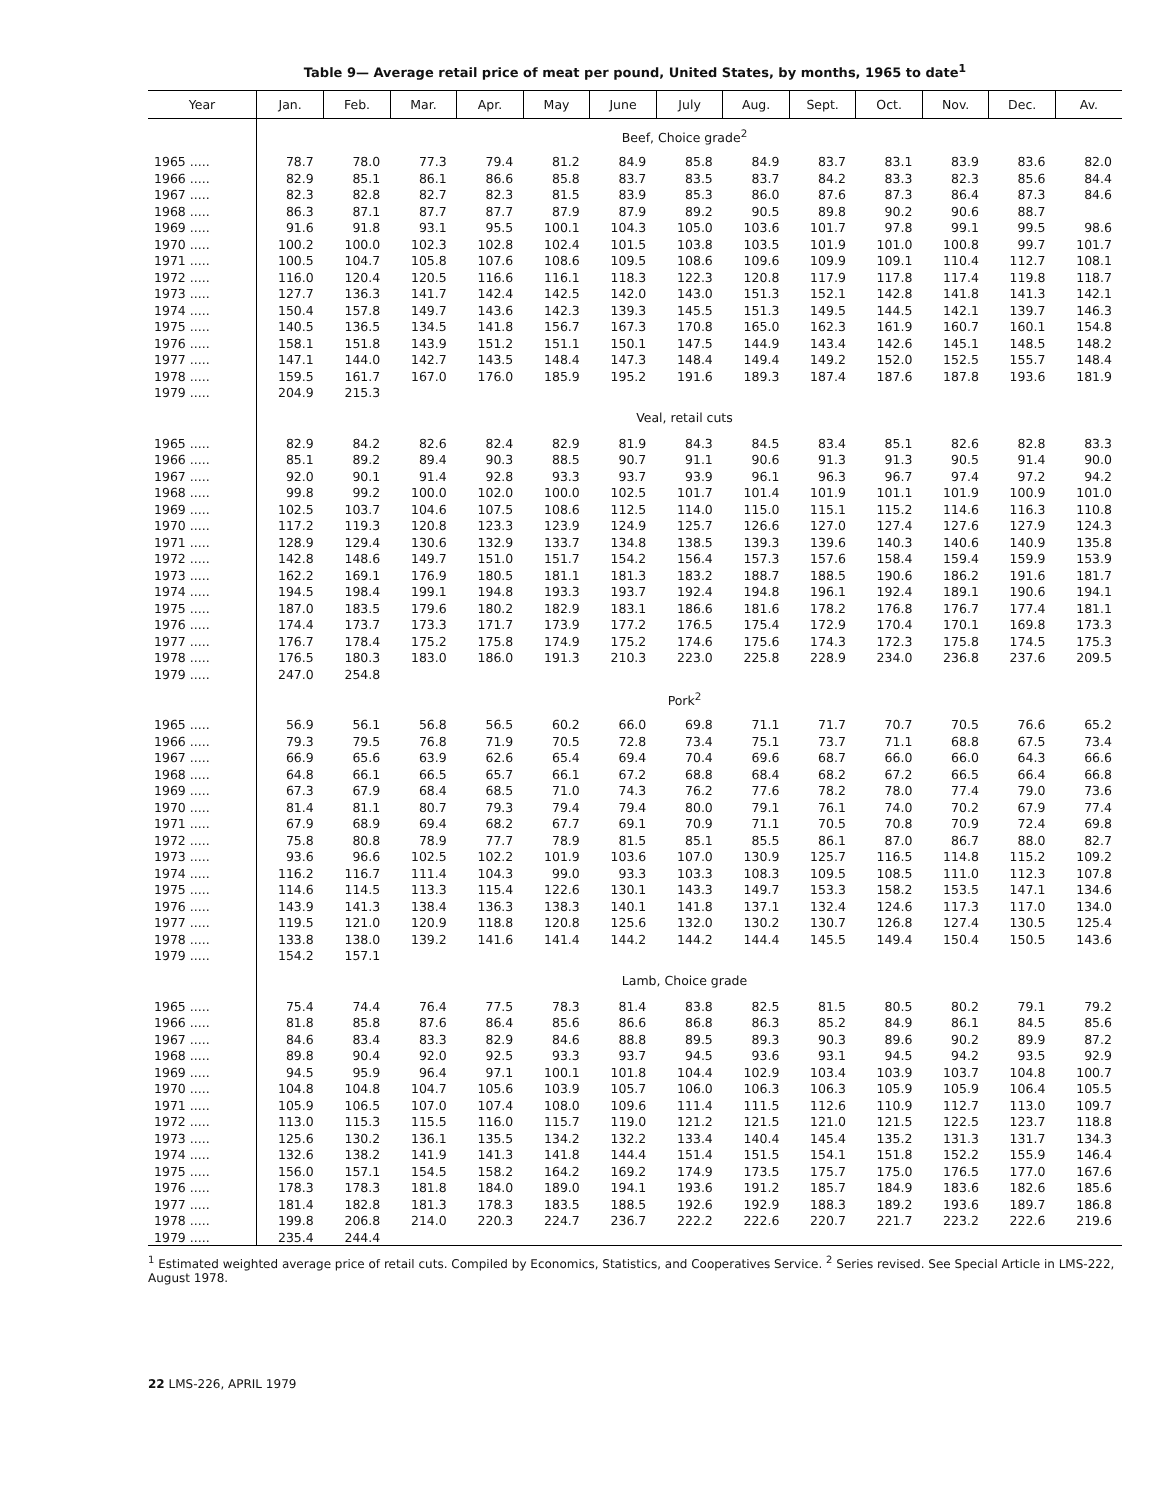Table 9— Average retail price of meat per pound, United States, by months, 1965 to date<sup>1</sup>
| Year | Jan. | Feb. | Mar. | Apr. | May | June | July | Aug. | Sept. | Oct. | Nov. | Dec. | Av. |
| --- | --- | --- | --- | --- | --- | --- | --- | --- | --- | --- | --- | --- | --- |
| | Beef, Choice grade<sup>2</sup> | | | | | | | | | | | | |
| 1965 ..... | 78.7 | 78.0 | 77.3 | 79.4 | 81.2 | 84.9 | 85.8 | 84.9 | 83.7 | 83.1 | 83.9 | 83.6 | 82.0 |
| 1966 ..... | 82.9 | 85.1 | 86.1 | 86.6 | 85.8 | 83.7 | 83.5 | 83.7 | 84.2 | 83.3 | 82.3 | 85.6 | 84.4 |
| 1967 ..... | 82.3 | 82.8 | 82.7 | 82.3 | 81.5 | 83.9 | 85.3 | 86.0 | 87.6 | 87.3 | 86.4 | 87.3 | 84.6 |
| 1968 ..... | 86.3 | 87.1 | 87.7 | 87.7 | 87.9 | 87.9 | 89.2 | 90.5 | 89.8 | 90.2 | 90.6 | 88.7 | |
| 1969 ..... | 91.6 | 91.8 | 93.1 | 95.5 | 100.1 | 104.3 | 105.0 | 103.6 | 101.7 | 97.8 | 99.1 | 99.5 | 98.6 |
| 1970 ..... | 100.2 | 100.0 | 102.3 | 102.8 | 102.4 | 101.5 | 103.8 | 103.5 | 101.9 | 101.0 | 100.8 | 99.7 | 101.7 |
| 1971 ..... | 100.5 | 104.7 | 105.8 | 107.6 | 108.6 | 109.5 | 108.6 | 109.6 | 109.9 | 109.1 | 110.4 | 112.7 | 108.1 |
| 1972 ..... | 116.0 | 120.4 | 120.5 | 116.6 | 116.1 | 118.3 | 122.3 | 120.8 | 117.9 | 117.8 | 117.4 | 119.8 | 118.7 |
| 1973 ..... | 127.7 | 136.3 | 141.7 | 142.4 | 142.5 | 142.0 | 143.0 | 151.3 | 152.1 | 142.8 | 141.8 | 141.3 | 142.1 |
| 1974 ..... | 150.4 | 157.8 | 149.7 | 143.6 | 142.3 | 139.3 | 145.5 | 151.3 | 149.5 | 144.5 | 142.1 | 139.7 | 146.3 |
| 1975 ..... | 140.5 | 136.5 | 134.5 | 141.8 | 156.7 | 167.3 | 170.8 | 165.0 | 162.3 | 161.9 | 160.7 | 160.1 | 154.8 |
| 1976 ..... | 158.1 | 151.8 | 143.9 | 151.2 | 151.1 | 150.1 | 147.5 | 144.9 | 143.4 | 142.6 | 145.1 | 148.5 | 148.2 |
| 1977 ..... | 147.1 | 144.0 | 142.7 | 143.5 | 148.4 | 147.3 | 148.4 | 149.4 | 149.2 | 152.0 | 152.5 | 155.7 | 148.4 |
| 1978 ..... | 159.5 | 161.7 | 167.0 | 176.0 | 185.9 | 195.2 | 191.6 | 189.3 | 187.4 | 187.6 | 187.8 | 193.6 | 181.9 |
| 1979 ..... | 204.9 | 215.3 | | | | | | | | | | | |
| | Veal, retail cuts | | | | | | | | | | | | |
| 1965 ..... | 82.9 | 84.2 | 82.6 | 82.4 | 82.9 | 81.9 | 84.3 | 84.5 | 83.4 | 85.1 | 82.6 | 82.8 | 83.3 |
| 1966 ..... | 85.1 | 89.2 | 89.4 | 90.3 | 88.5 | 90.7 | 91.1 | 90.6 | 91.3 | 91.3 | 90.5 | 91.4 | 90.0 |
| 1967 ..... | 92.0 | 90.1 | 91.4 | 92.8 | 93.3 | 93.7 | 93.9 | 96.1 | 96.3 | 96.7 | 97.4 | 97.2 | 94.2 |
| 1968 ..... | 99.8 | 99.2 | 100.0 | 102.0 | 100.0 | 102.5 | 101.7 | 101.4 | 101.9 | 101.1 | 101.9 | 100.9 | 101.0 |
| 1969 ..... | 102.5 | 103.7 | 104.6 | 107.5 | 108.6 | 112.5 | 114.0 | 115.0 | 115.1 | 115.2 | 114.6 | 116.3 | 110.8 |
| 1970 ..... | 117.2 | 119.3 | 120.8 | 123.3 | 123.9 | 124.9 | 125.7 | 126.6 | 127.0 | 127.4 | 127.6 | 127.9 | 124.3 |
| 1971 ..... | 128.9 | 129.4 | 130.6 | 132.9 | 133.7 | 134.8 | 138.5 | 139.3 | 139.6 | 140.3 | 140.6 | 140.9 | 135.8 |
| 1972 ..... | 142.8 | 148.6 | 149.7 | 151.0 | 151.7 | 154.2 | 156.4 | 157.3 | 157.6 | 158.4 | 159.4 | 159.9 | 153.9 |
| 1973 ..... | 162.2 | 169.1 | 176.9 | 180.5 | 181.1 | 181.3 | 183.2 | 188.7 | 188.5 | 190.6 | 186.2 | 191.6 | 181.7 |
| 1974 ..... | 194.5 | 198.4 | 199.1 | 194.8 | 193.3 | 193.7 | 192.4 | 194.8 | 196.1 | 192.4 | 189.1 | 190.6 | 194.1 |
| 1975 ..... | 187.0 | 183.5 | 179.6 | 180.2 | 182.9 | 183.1 | 186.6 | 181.6 | 178.2 | 176.8 | 176.7 | 177.4 | 181.1 |
| 1976 ..... | 174.4 | 173.7 | 173.3 | 171.7 | 173.9 | 177.2 | 176.5 | 175.4 | 172.9 | 170.4 | 170.1 | 169.8 | 173.3 |
| 1977 ..... | 176.7 | 178.4 | 175.2 | 175.8 | 174.9 | 175.2 | 174.6 | 175.6 | 174.3 | 172.3 | 175.8 | 174.5 | 175.3 |
| 1978 ..... | 176.5 | 180.3 | 183.0 | 186.0 | 191.3 | 210.3 | 223.0 | 225.8 | 228.9 | 234.0 | 236.8 | 237.6 | 209.5 |
| 1979 ..... | 247.0 | 254.8 | | | | | | | | | | | |
| | Pork<sup>2</sup> | | | | | | | | | | | | |
| 1965 ..... | 56.9 | 56.1 | 56.8 | 56.5 | 60.2 | 66.0 | 69.8 | 71.1 | 71.7 | 70.7 | 70.5 | 76.6 | 65.2 |
| 1966 ..... | 79.3 | 79.5 | 76.8 | 71.9 | 70.5 | 72.8 | 73.4 | 75.1 | 73.7 | 71.1 | 68.8 | 67.5 | 73.4 |
| 1967 ..... | 66.9 | 65.6 | 63.9 | 62.6 | 65.4 | 69.4 | 70.4 | 69.6 | 68.7 | 66.0 | 66.0 | 64.3 | 66.6 |
| 1968 ..... | 64.8 | 66.1 | 66.5 | 65.7 | 66.1 | 67.2 | 68.8 | 68.4 | 68.2 | 67.2 | 66.5 | 66.4 | 66.8 |
| 1969 ..... | 67.3 | 67.9 | 68.4 | 68.5 | 71.0 | 74.3 | 76.2 | 77.6 | 78.2 | 78.0 | 77.4 | 79.0 | 73.6 |
| 1970 ..... | 81.4 | 81.1 | 80.7 | 79.3 | 79.4 | 79.4 | 80.0 | 79.1 | 76.1 | 74.0 | 70.2 | 67.9 | 77.4 |
| 1971 ..... | 67.9 | 68.9 | 69.4 | 68.2 | 67.7 | 69.1 | 70.9 | 71.1 | 70.5 | 70.8 | 70.9 | 72.4 | 69.8 |
| 1972 ..... | 75.8 | 80.8 | 78.9 | 77.7 | 78.9 | 81.5 | 85.1 | 85.5 | 86.1 | 87.0 | 86.7 | 88.0 | 82.7 |
| 1973 ..... | 93.6 | 96.6 | 102.5 | 102.2 | 101.9 | 103.6 | 107.0 | 130.9 | 125.7 | 116.5 | 114.8 | 115.2 | 109.2 |
| 1974 ..... | 116.2 | 116.7 | 111.4 | 104.3 | 99.0 | 93.3 | 103.3 | 108.3 | 109.5 | 108.5 | 111.0 | 112.3 | 107.8 |
| 1975 ..... | 114.6 | 114.5 | 113.3 | 115.4 | 122.6 | 130.1 | 143.3 | 149.7 | 153.3 | 158.2 | 153.5 | 147.1 | 134.6 |
| 1976 ..... | 143.9 | 141.3 | 138.4 | 136.3 | 138.3 | 140.1 | 141.8 | 137.1 | 132.4 | 124.6 | 117.3 | 117.0 | 134.0 |
| 1977 ..... | 119.5 | 121.0 | 120.9 | 118.8 | 120.8 | 125.6 | 132.0 | 130.2 | 130.7 | 126.8 | 127.4 | 130.5 | 125.4 |
| 1978 ..... | 133.8 | 138.0 | 139.2 | 141.6 | 141.4 | 144.2 | 144.2 | 144.4 | 145.5 | 149.4 | 150.4 | 150.5 | 143.6 |
| 1979 ..... | 154.2 | 157.1 | | | | | | | | | | | |
| | Lamb, Choice grade | | | | | | | | | | | | |
| 1965 ..... | 75.4 | 74.4 | 76.4 | 77.5 | 78.3 | 81.4 | 83.8 | 82.5 | 81.5 | 80.5 | 80.2 | 79.1 | 79.2 |
| 1966 ..... | 81.8 | 85.8 | 87.6 | 86.4 | 85.6 | 86.6 | 86.8 | 86.3 | 85.2 | 84.9 | 86.1 | 84.5 | 85.6 |
| 1967 ..... | 84.6 | 83.4 | 83.3 | 82.9 | 84.6 | 88.8 | 89.5 | 89.3 | 90.3 | 89.6 | 90.2 | 89.9 | 87.2 |
| 1968 ..... | 89.8 | 90.4 | 92.0 | 92.5 | 93.3 | 93.7 | 94.5 | 93.6 | 93.1 | 94.5 | 94.2 | 93.5 | 92.9 |
| 1969 ..... | 94.5 | 95.9 | 96.4 | 97.1 | 100.1 | 101.8 | 104.4 | 102.9 | 103.4 | 103.9 | 103.7 | 104.8 | 100.7 |
| 1970 ..... | 104.8 | 104.8 | 104.7 | 105.6 | 103.9 | 105.7 | 106.0 | 106.3 | 106.3 | 105.9 | 105.9 | 106.4 | 105.5 |
| 1971 ..... | 105.9 | 106.5 | 107.0 | 107.4 | 108.0 | 109.6 | 111.4 | 111.5 | 112.6 | 110.9 | 112.7 | 113.0 | 109.7 |
| 1972 ..... | 113.0 | 115.3 | 115.5 | 116.0 | 115.7 | 119.0 | 121.2 | 121.5 | 121.0 | 121.5 | 122.5 | 123.7 | 118.8 |
| 1973 ..... | 125.6 | 130.2 | 136.1 | 135.5 | 134.2 | 132.2 | 133.4 | 140.4 | 145.4 | 135.2 | 131.3 | 131.7 | 134.3 |
| 1974 ..... | 132.6 | 138.2 | 141.9 | 141.3 | 141.8 | 144.4 | 151.4 | 151.5 | 154.1 | 151.8 | 152.2 | 155.9 | 146.4 |
| 1975 ..... | 156.0 | 157.1 | 154.5 | 158.2 | 164.2 | 169.2 | 174.9 | 173.5 | 175.7 | 175.0 | 176.5 | 177.0 | 167.6 |
| 1976 ..... | 178.3 | 178.3 | 181.8 | 184.0 | 189.0 | 194.1 | 193.6 | 191.2 | 185.7 | 184.9 | 183.6 | 182.6 | 185.6 |
| 1977 ..... | 181.4 | 182.8 | 181.3 | 178.3 | 183.5 | 188.5 | 192.6 | 192.9 | 188.3 | 189.2 | 193.6 | 189.7 | 186.8 |
| 1978 ..... | 199.8 | 206.8 | 214.0 | 220.3 | 224.7 | 236.7 | 222.2 | 222.6 | 220.7 | 221.7 | 223.2 | 222.6 | 219.6 |
| 1979 ..... | 235.4 | 244.4 | | | | | | | | | | | |
<sup>1</sup> Estimated weighted average price of retail cuts. Compiled by Economics, Statistics, and Cooperatives Service. <sup>2</sup> Series revised. See Special Article in LMS-222, August 1978.
22 LMS-226, APRIL 1979